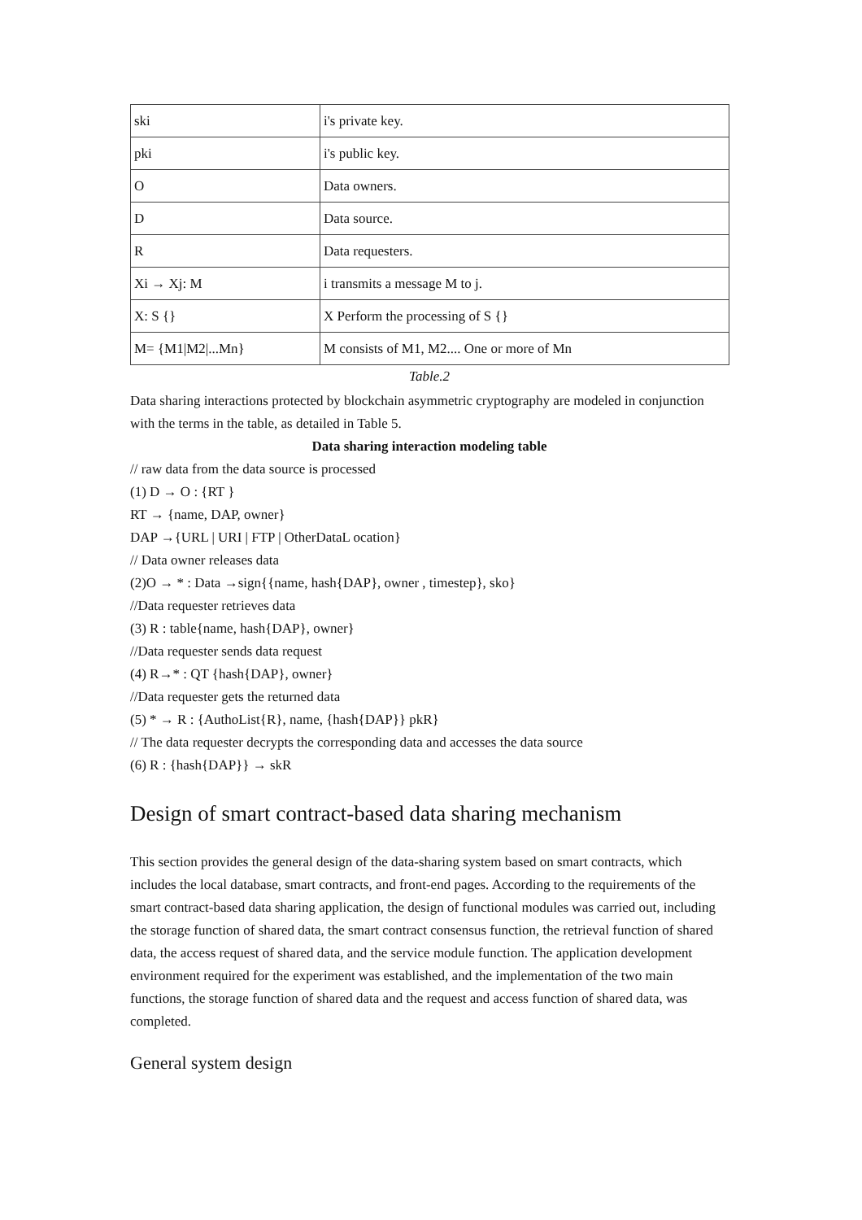| ski | i's private key. |
| pki | i's public key. |
| O | Data owners. |
| D | Data source. |
| R | Data requesters. |
| Xi → Xj: M | i transmits a message M to j. |
| X: S {} | X Perform the processing of S {} |
| M= {M1/M2/...Mn} | M consists of M1, M2.... One or more of Mn |
Table.2
Data sharing interactions protected by blockchain asymmetric cryptography are modeled in conjunction with the terms in the table, as detailed in Table 5.
Data sharing interaction modeling table
// raw data from the data source is processed
(1) D → O : {RT }
RT → {name, DAP, owner}
DAP →{URL | URI | FTP | OtherDataL ocation}
// Data owner releases data
(2)O → * : Data →sign{{name, hash{DAP}, owner , timestep}, sko}
//Data requester retrieves data
(3) R : table{name, hash{DAP}, owner}
//Data requester sends data request
(4) R→* : QT {hash{DAP}, owner}
//Data requester gets the returned data
(5) * → R : {AuthoList{R}, name, {hash{DAP}} pkR}
// The data requester decrypts the corresponding data and accesses the data source
(6) R : {hash{DAP}} → skR
Design of smart contract-based data sharing mechanism
This section provides the general design of the data-sharing system based on smart contracts, which includes the local database, smart contracts, and front-end pages. According to the requirements of the smart contract-based data sharing application, the design of functional modules was carried out, including the storage function of shared data, the smart contract consensus function, the retrieval function of shared data, the access request of shared data, and the service module function. The application development environment required for the experiment was established, and the implementation of the two main functions, the storage function of shared data and the request and access function of shared data, was completed.
General system design